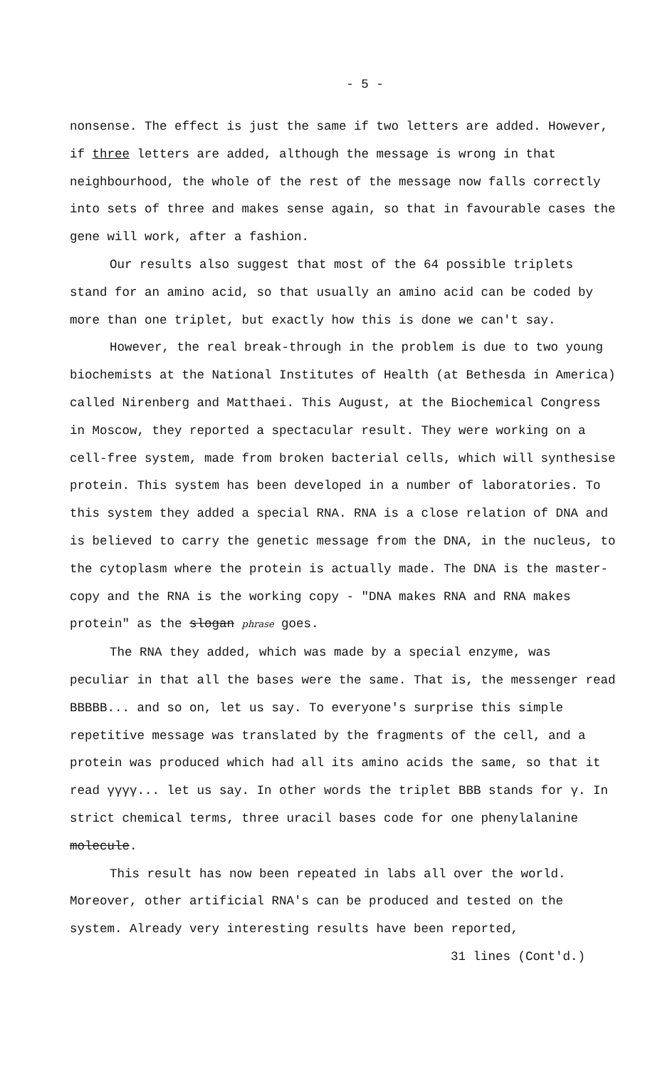- 5 -
nonsense. The effect is just the same if two letters are added. However, if three letters are added, although the message is wrong in that neighbourhood, the whole of the rest of the message now falls correctly into sets of three and makes sense again, so that in favourable cases the gene will work, after a fashion.
Our results also suggest that most of the 64 possible triplets stand for an amino acid, so that usually an amino acid can be coded by more than one triplet, but exactly how this is done we can't say.
However, the real break-through in the problem is due to two young biochemists at the National Institutes of Health (at Bethesda in America) called Nirenberg and Matthaei. This August, at the Biochemical Congress in Moscow, they reported a spectacular result. They were working on a cell-free system, made from broken bacterial cells, which will synthesise protein. This system has been developed in a number of laboratories. To this system they added a special RNA. RNA is a close relation of DNA and is believed to carry the genetic message from the DNA, in the nucleus, to the cytoplasm where the protein is actually made. The DNA is the master-copy and the RNA is the working copy - "DNA makes RNA and RNA makes protein" as the slogan phrase goes.
The RNA they added, which was made by a special enzyme, was peculiar in that all the bases were the same. That is, the messenger read BBBBB... and so on, let us say. To everyone's surprise this simple repetitive message was translated by the fragments of the cell, and a protein was produced which had all its amino acids the same, so that it read γγγγ... let us say. In other words the triplet BBB stands for γ. In strict chemical terms, three uracil bases code for one phenylalanine molecule.
This result has now been repeated in labs all over the world. Moreover, other artificial RNA's can be produced and tested on the system. Already very interesting results have been reported,
31 lines (Cont'd.)